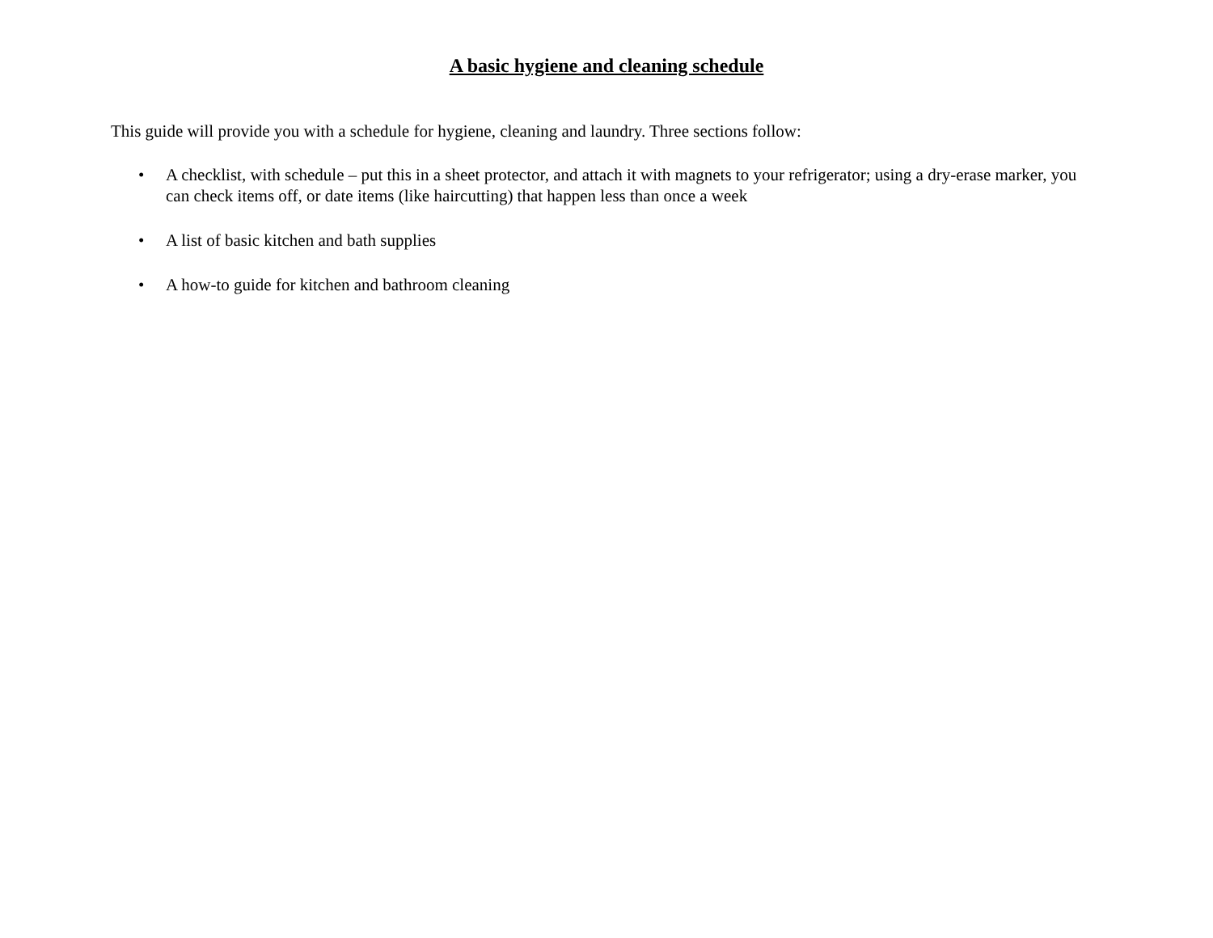A basic hygiene and cleaning schedule
This guide will provide you with a schedule for hygiene, cleaning and laundry. Three sections follow:
• A checklist, with schedule – put this in a sheet protector, and attach it with magnets to your refrigerator; using a dry-erase marker, you can check items off, or date items (like haircutting) that happen less than once a week
• A list of basic kitchen and bath supplies
• A how-to guide for kitchen and bathroom cleaning